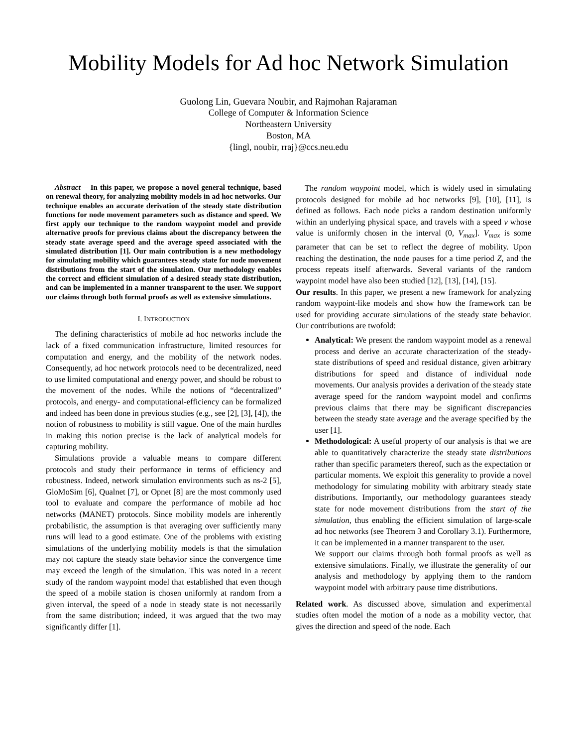Mobility Models for Ad hoc Network Simulation
Guolong Lin, Guevara Noubir, and Rajmohan Rajaraman
College of Computer & Information Science
Northeastern University
Boston, MA
{lingl, noubir, rraj}@ccs.neu.edu
Abstract— In this paper, we propose a novel general technique, based on renewal theory, for analyzing mobility models in ad hoc networks. Our technique enables an accurate derivation of the steady state distribution functions for node movement parameters such as distance and speed. We first apply our technique to the random waypoint model and provide alternative proofs for previous claims about the discrepancy between the steady state average speed and the average speed associated with the simulated distribution [1]. Our main contribution is a new methodology for simulating mobility which guarantees steady state for node movement distributions from the start of the simulation. Our methodology enables the correct and efficient simulation of a desired steady state distribution, and can be implemented in a manner transparent to the user. We support our claims through both formal proofs as well as extensive simulations.
I. INTRODUCTION
The defining characteristics of mobile ad hoc networks include the lack of a fixed communication infrastructure, limited resources for computation and energy, and the mobility of the network nodes. Consequently, ad hoc network protocols need to be decentralized, need to use limited computational and energy power, and should be robust to the movement of the nodes. While the notions of “decentralized” protocols, and energy- and computational-efficiency can be formalized and indeed has been done in previous studies (e.g., see [2], [3], [4]), the notion of robustness to mobility is still vague. One of the main hurdles in making this notion precise is the lack of analytical models for capturing mobility.
Simulations provide a valuable means to compare different protocols and study their performance in terms of efficiency and robustness. Indeed, network simulation environments such as ns-2 [5], GloMoSim [6], Qualnet [7], or Opnet [8] are the most commonly used tool to evaluate and compare the performance of mobile ad hoc networks (MANET) protocols. Since mobility models are inherently probabilistic, the assumption is that averaging over sufficiently many runs will lead to a good estimate. One of the problems with existing simulations of the underlying mobility models is that the simulation may not capture the steady state behavior since the convergence time may exceed the length of the simulation. This was noted in a recent study of the random waypoint model that established that even though the speed of a mobile station is chosen uniformly at random from a given interval, the speed of a node in steady state is not necessarily from the same distribution; indeed, it was argued that the two may significantly differ [1].
The random waypoint model, which is widely used in simulating protocols designed for mobile ad hoc networks [9], [10], [11], is defined as follows. Each node picks a random destination uniformly within an underlying physical space, and travels with a speed v whose value is uniformly chosen in the interval (0, V<sub>max</sub>]. V<sub>max</sub> is some parameter that can be set to reflect the degree of mobility. Upon reaching the destination, the node pauses for a time period Z, and the process repeats itself afterwards. Several variants of the random waypoint model have also been studied [12], [13], [14], [15].
Our results. In this paper, we present a new framework for analyzing random waypoint-like models and show how the framework can be used for providing accurate simulations of the steady state behavior. Our contributions are twofold:
Analytical: We present the random waypoint model as a renewal process and derive an accurate characterization of the steady-state distributions of speed and residual distance, given arbitrary distributions for speed and distance of individual node movements. Our analysis provides a derivation of the steady state average speed for the random waypoint model and confirms previous claims that there may be significant discrepancies between the steady state average and the average specified by the user [1].
Methodological: A useful property of our analysis is that we are able to quantitatively characterize the steady state distributions rather than specific parameters thereof, such as the expectation or particular moments. We exploit this generality to provide a novel methodology for simulating mobility with arbitrary steady state distributions. Importantly, our methodology guarantees steady state for node movement distributions from the start of the simulation, thus enabling the efficient simulation of large-scale ad hoc networks (see Theorem 3 and Corollary 3.1). Furthermore, it can be implemented in a manner transparent to the user.
We support our claims through both formal proofs as well as extensive simulations. Finally, we illustrate the generality of our analysis and methodology by applying them to the random waypoint model with arbitrary pause time distributions.
Related work. As discussed above, simulation and experimental studies often model the motion of a node as a mobility vector, that gives the direction and speed of the node. Each